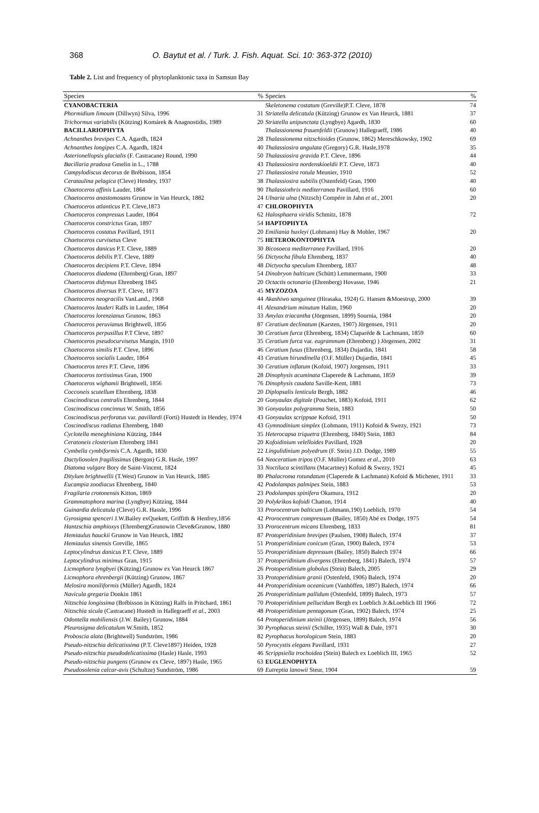368 O. Baytut et al. / Turk. J. Fish. Aquat. Sci. 10: 363-372 (2010)
Table 2. List and frequency of phytoplanktonic taxa in Samsun Bay
| Species | % | Species | % |
| --- | --- | --- | --- |
| CYANOBACTERIA | | Skeletonema costatum (Greville)P.T. Cleve, 1878 | 74 |
| Phormidium limoum (Dillwyn) Silva, 1996 | 31 | Striatella delicatula (Kützing) Grunow ex Van Heurck, 1881 | 37 |
| Trichormus variabilis (Kützing) Komárek & Anagnostidis, 1989 | 20 | Striatella unipunctata (Lyngbye) Agardh, 1830 | 60 |
| BACILLARIOPHYTA | | Thalassionema frauenfeldii (Grunow) Hallegraeff, 1986 | 40 |
| Achnanthes brevipes C.A. Agardh, 1824 | 28 | Thalassionema nitzschioides (Grunow, 1862) Mereschkowsky, 1902 | 69 |
| Achnanthes longipes C.A. Agardh, 1824 | 40 | Thalassiosira angulata (Gregory) G.R. Hasle,1978 | 35 |
| Asterionellopsis glacialis (F. Castracane) Round, 1990 | 50 | Thalassiosira gravida P.T. Cleve, 1896 | 44 |
| Bacillaria pradoxa Gmelin in L., 1788 | 43 | Thalassiosira nordenskioeldii P.T. Cleve, 1873 | 40 |
| Campylodiscus decorus de Brébisson, 1854 | 27 | Thalassiosira rotula Meunier, 1910 | 52 |
| Cerataulina pelagica (Cleve) Hendey, 1937 | 38 | Thalassiosira subtilis (Ostenfeld) Gran, 1900 | 40 |
| Chaetoceros affinis Lauder, 1864 | 90 | Thalassiothrix mediterranea Pavillard, 1916 | 60 |
| Chaetoceros anastomosans Grunow in Van Heurck, 1882 | 24 | Ulnaria ulna (Nitzsch) Compére in Jahn et al ., 2001 | 20 |
| Chaetoceros atlanticus P.T. Cleve,1873 | 47 | CHLOROPHYTA | |
| Chaetoceros compressus Lauder, 1864 | 62 | Halosphaera viridis Schmitz, 1878 | 72 |
| Chaetoceros constrictus Gran, 1897 | 54 | HAPTOPHYTA | |
| Chaetoceros costatus Pavillard, 1911 | 20 | Emiliania huxleyi (Lohmann) Hay & Mohler, 1967 | 20 |
| Chaetoceros curvisetus Cleve | 75 | HETEROKONTOPHYTA | |
| Chaetoceros danicus P.T. Cleve, 1889 | 30 | Bicosoeca mediterranea Pavillard, 1916 | 20 |
| Chaetoceros debilis P.T. Cleve, 1889 | 56 | Dictyocha fibula Ehrenberg, 1837 | 40 |
| Chaetoceros decipiens P.T. Cleve, 1894 | 48 | Dictyocha speculum Ehrenberg, 1837 | 48 |
| Chaetoceros diadema (Ehrenberg) Gran, 1897 | 54 | Dinobryon balticum (Schütt) Lemmermann, 1900 | 33 |
| Chaetoceros didymus Ehrenberg 1845 | 20 | Octactis octonaria (Ehrenberg) Hovasse, 1946 | 21 |
| Chaetoceros diversus P.T. Cleve, 1873 | 45 | MYZOZOA | |
| Chaetoceros neogracilis VanLand., 1968 | 44 | Akashiwo sanguinea (Hirasaka, 1924) G. Hansen &Moestrup, 2000 | 39 |
| Chaetoceros lauderi Ralfs in Lauder, 1864 | 41 | Alexandrium minutum Halim, 1960 | 20 |
| Chaetoceros lorenzianus Grunow, 1863 | 33 | Amylax triacantha (Jörgensen, 1899) Sournia, 1984 | 20 |
| Chaetoceros peruvianus Brightwell, 1856 | 87 | Ceratium declinatum (Karsten, 1907) Jörgensen, 1911 | 20 |
| Chaetoceros perpusillus P.T Cleve, 1897 | 30 | Ceratium furca (Ehrenberg, 1834) Claparéde & Lachmann, 1859 | 60 |
| Chaetoceros pseudocurvisetus Mangin, 1910 | 35 | Ceratium furca var. eugrammum (Ehrenberg) ) Jörgensen, 2002 | 31 |
| Chaetoceros similis P.T. Cleve, 1896 | 46 | Ceratium fusus (Ehrenberg, 1834) Dujardin, 1841 | 58 |
| Chaetoceros socialis Lauder, 1864 | 43 | Ceratium hirundinella (O.F. Müller) Dujardin, 1841 | 45 |
| Chaetoceros teres P.T. Cleve, 1896 | 30 | Ceratium inflatum (Kofoid, 1907) Jorgensen, 1911 | 33 |
| Chaetoceros tortissimus Gran, 1900 | 28 | Dinophysis acuminata Claperede & Lachmann, 1859 | 39 |
| Chaetoceros wighamii Brightwell, 1856 | 76 | Dinophysis caudata Saville-Kent, 1881 | 73 |
| Cocconeis scutellum Ehrenberg, 1838 | 20 | Diplopsalis lenticula Bergh, 1882 | 46 |
| Coscinodiscus centralis Ehrenberg, 1844 | 20 | Gonyaulax digitale (Pouchet, 1883) Kofoid, 1911 | 62 |
| Coscinodiscus concinnus W. Smith, 1856 | 30 | Gonyaulax polygramma Stein, 1883 | 50 |
| Coscinodiscus perforatus var. pavillardi (Forti) Hustedt in Hendey, 1974 | 43 | Gonyaulax scrippsae Kofoid, 1911 | 50 |
| Coscinodiscus radiatus Ehrenberg, 1840 | 43 | Gymnodinium simplex (Lohmann, 1911) Kofoid & Swezy, 1921 | 73 |
| Cyclotella meneghiniana Kützing, 1844 | 35 | Heterocapsa triquetra (Ehrenberg, 1840) Stein, 1883 | 84 |
| Ceratoneis closterium Ehrenberg 1841 | 20 | Kofoidinium velelloides Pavillard, 1928 | 20 |
| Cymbella cymbiformis C.A. Agardh, 1830 | 22 | Lingulidinium polyedrum (F. Stein) J.D. Dodge, 1989 | 55 |
| Dactyliosolen fragilissimus (Bergon) G.R. Hasle, 1997 | 64 | Neoceratium tripos (O.F. Müller) Gomez et al ., 2010 | 63 |
| Diatoma vulgare Bory de Saint-Vincent, 1824 | 33 | Noctiluca scintillans (Macartney) Kofoid & Swezy, 1921 | 45 |
| Ditylum brightwellii (T.West) Grunow in Van Heurck, 1885 | 80 | Phalacroma rotundatum (Claperede & Lachmann) Kofoid & Michener, 1911 | 33 |
| Eucampia zoodiacus Ehrenberg, 1840 | 42 | Podolampas palmipes Stein, 1883 | 53 |
| Fragilaria crotonensis Kitton, 1869 | 23 | Podolampas spinifera Okamura, 1912 | 20 |
| Grammatophora marina (Lyngbye) Kützing, 1844 | 20 | Polykrikos kofoidi Chatton, 1914 | 40 |
| Guinardia delicatula (Cleve) G.R. Hassle, 1996 | 33 | Prorocentrum balticum (Lohmann,190) Loeblich, 1970 | 54 |
| Gyrosigma spenceri J.W.Bailey exQuekett, Griffith & Henfrey,1856 | 42 | Prorocentrum compressum (Bailey, 1850) Abé ex Dodge, 1975 | 54 |
| Hantzschia amphioxys (Ehrenberg)Grunowin Cleve&Grunow, 1880 | 33 | Prorocentrum micans Ehrenberg, 1833 | 81 |
| Hemiaulus hauckii Grunow in Van Heurck, 1882 | 87 | Protoperidinium brevipes (Paulsen, 1908) Balech, 1974 | 37 |
| Hemiaulus sinensis Greville, 1865 | 51 | Protoperidinium conicum (Gran, 1900) Balech, 1974 | 53 |
| Leptocylindrus danicus P.T. Cleve, 1889 | 55 | Protoperidinium depressum (Bailey, 1850) Balech 1974 | 66 |
| Leptocylindrus minimus Gran, 1915 | 37 | Protoperidinium divergens (Ehrenberg, 1841) Balech, 1974 | 57 |
| Licmophora lyngbyei (Kützing) Grunow ex Van Heurck 1867 | 26 | Protoperidinium globolus (Stein) Balech, 2005 | 29 |
| Licmophora ehrenbergii (Kützing) Grunow, 1867 | 33 | Protoperidinium granii (Ostenfeld, 1906) Balech, 1974 | 20 |
| Melosira moniliformis (Müller) Agardh, 1824 | 44 | Protoperidinium oceanicum (Vanhöffen, 1897) Balech, 1974 | 66 |
| Navicula gregaria Donkin 1861 | 26 | Protoperidinium pallidum (Ostenfeld, 1899) Balech, 1973 | 57 |
| Nitzschia longissima (Brébisson in Kützing) Ralfs in Pritchard, 1861 | 70 | Protoperidinium pellucidum Bergh ex Loeblich Jr.&Loeblich III 1966 | 72 |
| Nitzschia sicula (Castracane) Hustedt in Hallegraeff et al ., 2003 | 48 | Protoperidinium pentagonum (Gran, 1902) Balech, 1974 | 25 |
| Odontella mobiliensis (J.W. Bailey) Grunow, 1884 | 64 | Protoperidinium steinii (Jörgensen, 1899) Balech, 1974 | 56 |
| Pleurosigma delicatulum W.Smith, 1852 | 30 | Pyrophacus steinii (Schiller, 1935) Wall & Dale, 1971 | 30 |
| Proboscia alata (Brightwell) Sundström, 1986 | 82 | Pyrophacus horologicum Stein, 1883 | 20 |
| Pseudo-nitzschia delicatissima (P.T. Cleve1897) Heiden, 1928 | 50 | Pyrocystis elegans Pavillard, 1931 | 27 |
| Pseudo-nitzschia pseudodelicatissima (Hasle) Hasle, 1993 | 46 | Scrippsiella trochoidea (Stein) Balech ex Loeblich III, 1965 | 52 |
| Pseudo-nitzschia pungens (Grunow ex Cleve, 1897) Hasle, 1965 | 63 | EUGLENOPHYTA | |
| Pseudosolenia calcar-avis (Schultze) Sundström, 1986 | 69 | Eutreptia lanowii Steur, 1904 | 59 |